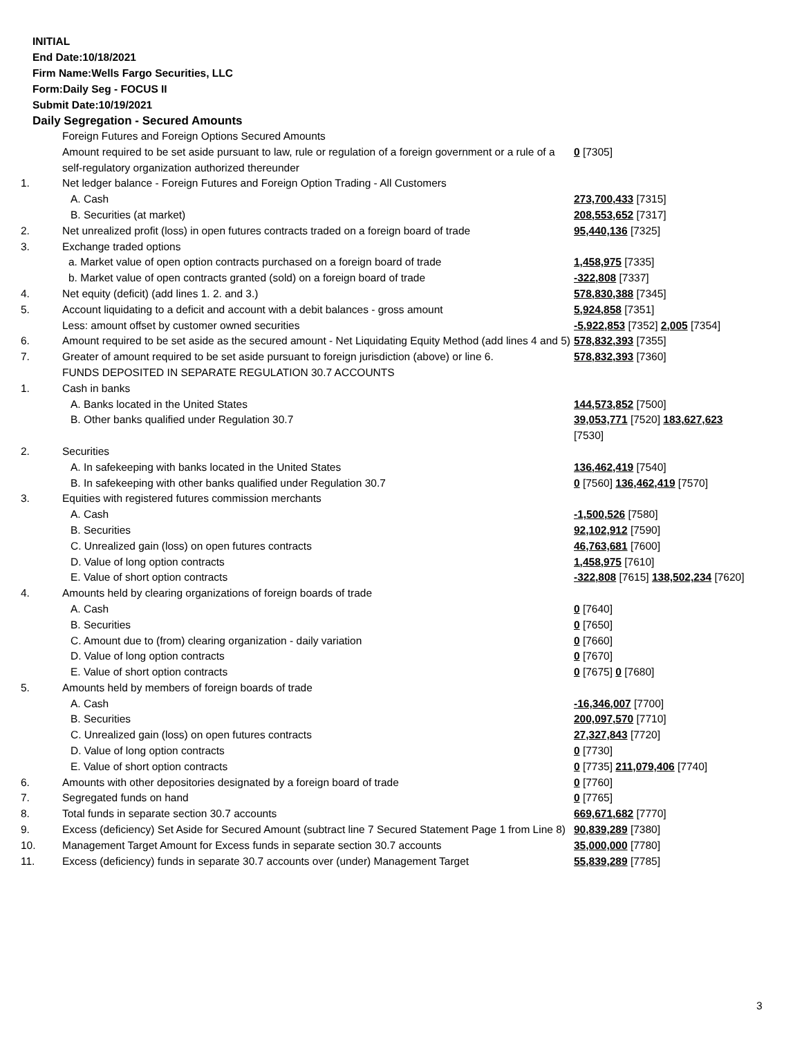INITIAL
End Date:10/18/2021
Firm Name:Wells Fargo Securities, LLC
Form:Daily Seg - FOCUS II
Submit Date:10/19/2021
Daily Segregation - Secured Amounts
| | Foreign Futures and Foreign Options Secured Amounts | |
| | Amount required to be set aside pursuant to law, rule or regulation of a foreign government or a rule of a self-regulatory organization authorized thereunder | 0 [7305] |
| 1. | Net ledger balance - Foreign Futures and Foreign Option Trading - All Customers | |
| | A. Cash | 273,700,433 [7315] |
| | B. Securities (at market) | 208,553,652 [7317] |
| 2. | Net unrealized profit (loss) in open futures contracts traded on a foreign board of trade | 95,440,136 [7325] |
| 3. | Exchange traded options | |
| | a. Market value of open option contracts purchased on a foreign board of trade | 1,458,975 [7335] |
| | b. Market value of open contracts granted (sold) on a foreign board of trade | -322,808 [7337] |
| 4. | Net equity (deficit) (add lines 1. 2. and 3.) | 578,830,388 [7345] |
| 5. | Account liquidating to a deficit and account with a debit balances - gross amount | 5,924,858 [7351] |
| | Less: amount offset by customer owned securities | -5,922,853 [7352] 2,005 [7354] |
| 6. | Amount required to be set aside as the secured amount - Net Liquidating Equity Method (add lines 4 and 5) | 578,832,393 [7355] |
| 7. | Greater of amount required to be set aside pursuant to foreign jurisdiction (above) or line 6. | 578,832,393 [7360] |
| | FUNDS DEPOSITED IN SEPARATE REGULATION 30.7 ACCOUNTS | |
| 1. | Cash in banks | |
| | A. Banks located in the United States | 144,573,852 [7500] |
| | B. Other banks qualified under Regulation 30.7 | 39,053,771 [7520] 183,627,623 [7530] |
| 2. | Securities | |
| | A. In safekeeping with banks located in the United States | 136,462,419 [7540] |
| | B. In safekeeping with other banks qualified under Regulation 30.7 | 0 [7560] 136,462,419 [7570] |
| 3. | Equities with registered futures commission merchants | |
| | A. Cash | -1,500,526 [7580] |
| | B. Securities | 92,102,912 [7590] |
| | C. Unrealized gain (loss) on open futures contracts | 46,763,681 [7600] |
| | D. Value of long option contracts | 1,458,975 [7610] |
| | E. Value of short option contracts | -322,808 [7615] 138,502,234 [7620] |
| 4. | Amounts held by clearing organizations of foreign boards of trade | |
| | A. Cash | 0 [7640] |
| | B. Securities | 0 [7650] |
| | C. Amount due to (from) clearing organization - daily variation | 0 [7660] |
| | D. Value of long option contracts | 0 [7670] |
| | E. Value of short option contracts | 0 [7675] 0 [7680] |
| 5. | Amounts held by members of foreign boards of trade | |
| | A. Cash | -16,346,007 [7700] |
| | B. Securities | 200,097,570 [7710] |
| | C. Unrealized gain (loss) on open futures contracts | 27,327,843 [7720] |
| | D. Value of long option contracts | 0 [7730] |
| | E. Value of short option contracts | 0 [7735] 211,079,406 [7740] |
| 6. | Amounts with other depositories designated by a foreign board of trade | 0 [7760] |
| 7. | Segregated funds on hand | 0 [7765] |
| 8. | Total funds in separate section 30.7 accounts | 669,671,682 [7770] |
| 9. | Excess (deficiency) Set Aside for Secured Amount (subtract line 7 Secured Statement Page 1 from Line 8) | 90,839,289 [7380] |
| 10. | Management Target Amount for Excess funds in separate section 30.7 accounts | 35,000,000 [7780] |
| 11. | Excess (deficiency) funds in separate 30.7 accounts over (under) Management Target | 55,839,289 [7785] |
3